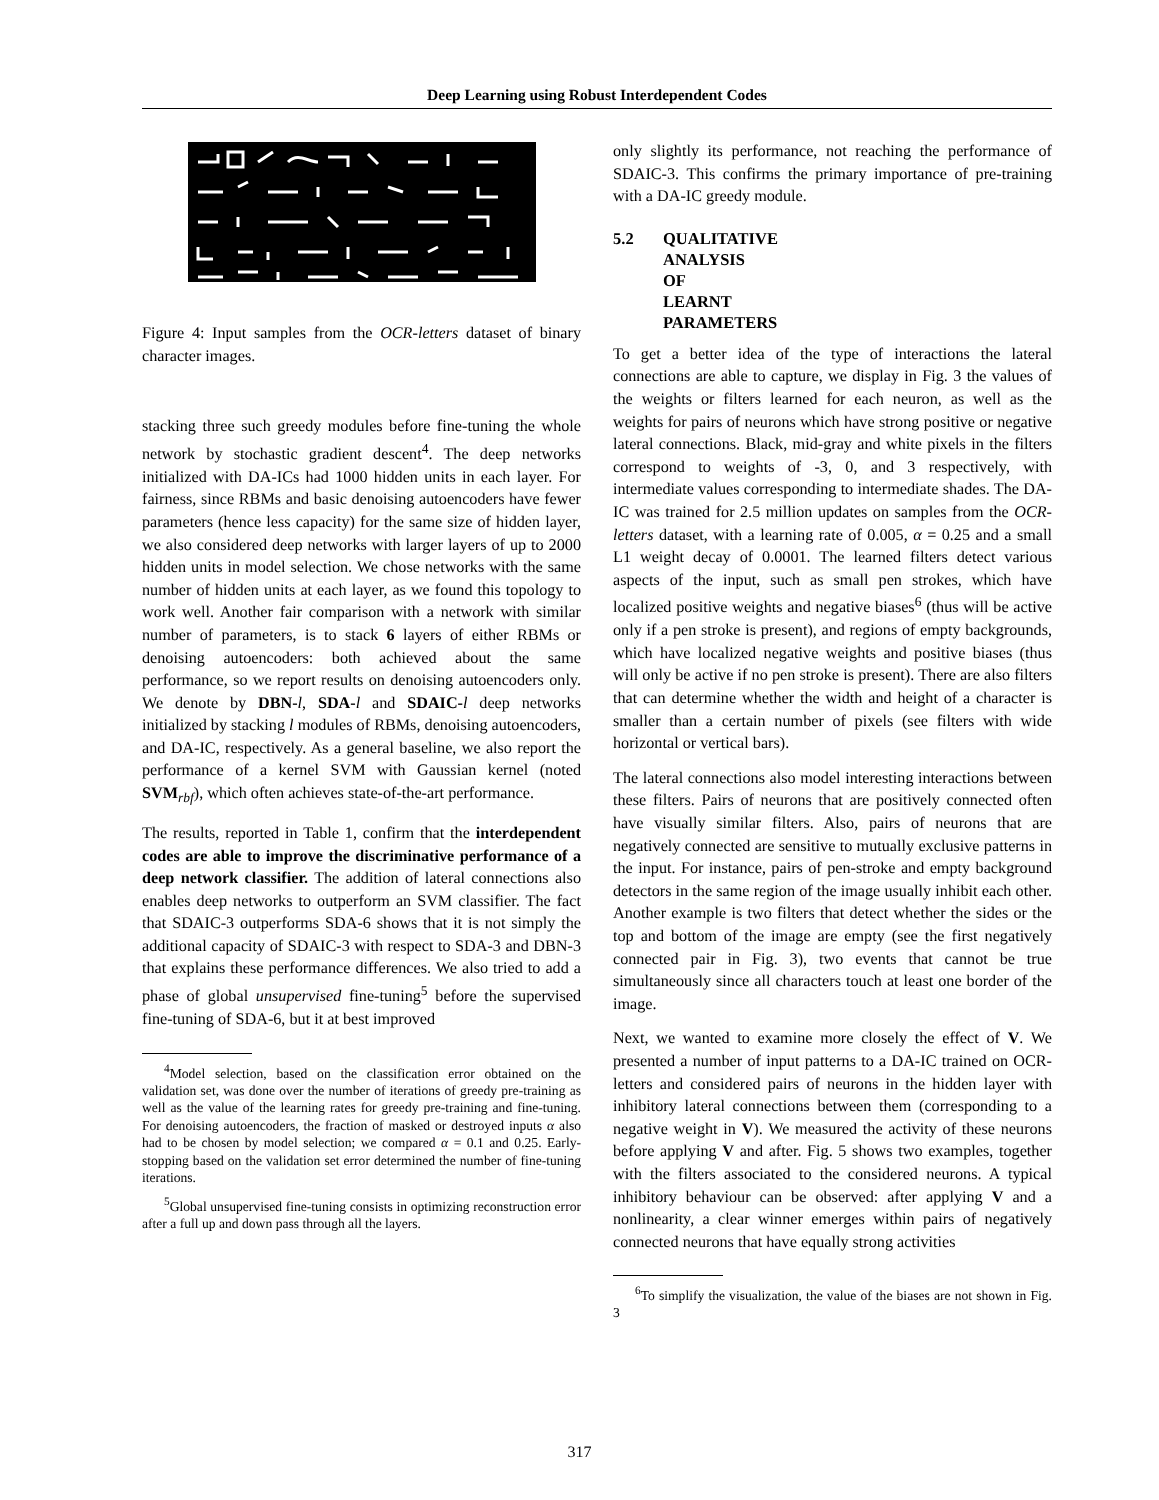Deep Learning using Robust Interdependent Codes
Figure 4: Input samples from the OCR-letters dataset of binary character images.
stacking three such greedy modules before fine-tuning the whole network by stochastic gradient descent<sup>4</sup>. The deep networks initialized with DA-ICs had 1000 hidden units in each layer. For fairness, since RBMs and basic denoising autoencoders have fewer parameters (hence less capacity) for the same size of hidden layer, we also considered deep networks with larger layers of up to 2000 hidden units in model selection. We chose networks with the same number of hidden units at each layer, as we found this topology to work well. Another fair comparison with a network with similar number of parameters, is to stack 6 layers of either RBMs or denoising autoencoders: both achieved about the same performance, so we report results on denoising autoencoders only. We denote by DBN-l, SDA-l and SDAIC-l deep networks initialized by stacking l modules of RBMs, denoising autoencoders, and DA-IC, respectively. As a general baseline, we also report the performance of a kernel SVM with Gaussian kernel (noted SVM<sub>rbf</sub>), which often achieves state-of-the-art performance.
The results, reported in Table 1, confirm that the interdependent codes are able to improve the discriminative performance of a deep network classifier. The addition of lateral connections also enables deep networks to outperform an SVM classifier. The fact that SDAIC-3 outperforms SDA-6 shows that it is not simply the additional capacity of SDAIC-3 with respect to SDA-3 and DBN-3 that explains these performance differences. We also tried to add a phase of global unsupervised fine-tuning<sup>5</sup> before the supervised fine-tuning of SDA-6, but it at best improved
<sup>4</sup> Model selection, based on the classification error obtained on the validation set, was done over the number of iterations of greedy pre-training as well as the value of the learning rates for greedy pre-training and fine-tuning. For denoising autoencoders, the fraction of masked or destroyed inputs α also had to be chosen by model selection; we compared α = 0.1 and 0.25. Early-stopping based on the validation set error determined the number of fine-tuning iterations.
<sup>5</sup> Global unsupervised fine-tuning consists in optimizing reconstruction error after a full up and down pass through all the layers.
only slightly its performance, not reaching the performance of SDAIC-3. This confirms the primary importance of pre-training with a DA-IC greedy module.
5.2 QUALITATIVE ANALYSIS OF LEARNT PARAMETERS
To get a better idea of the type of interactions the lateral connections are able to capture, we display in Fig. 3 the values of the weights or filters learned for each neuron, as well as the weights for pairs of neurons which have strong positive or negative lateral connections. Black, mid-gray and white pixels in the filters correspond to weights of -3, 0, and 3 respectively, with intermediate values corresponding to intermediate shades. The DA-IC was trained for 2.5 million updates on samples from the OCR-letters dataset, with a learning rate of 0.005, α = 0.25 and a small L1 weight decay of 0.0001. The learned filters detect various aspects of the input, such as small pen strokes, which have localized positive weights and negative biases<sup>6</sup> (thus will be active only if a pen stroke is present), and regions of empty backgrounds, which have localized negative weights and positive biases (thus will only be active if no pen stroke is present). There are also filters that can determine whether the width and height of a character is smaller than a certain number of pixels (see filters with wide horizontal or vertical bars).
The lateral connections also model interesting interactions between these filters. Pairs of neurons that are positively connected often have visually similar filters. Also, pairs of neurons that are negatively connected are sensitive to mutually exclusive patterns in the input. For instance, pairs of pen-stroke and empty background detectors in the same region of the image usually inhibit each other. Another example is two filters that detect whether the sides or the top and bottom of the image are empty (see the first negatively connected pair in Fig. 3), two events that cannot be true simultaneously since all characters touch at least one border of the image.
Next, we wanted to examine more closely the effect of V. We presented a number of input patterns to a DA-IC trained on OCR-letters and considered pairs of neurons in the hidden layer with inhibitory lateral connections between them (corresponding to a negative weight in V). We measured the activity of these neurons before applying V and after. Fig. 5 shows two examples, together with the filters associated to the considered neurons. A typical inhibitory behaviour can be observed: after applying V and a nonlinearity, a clear winner emerges within pairs of negatively connected neurons that have equally strong activities
<sup>6</sup> To simplify the visualization, the value of the biases are not shown in Fig. 3
317